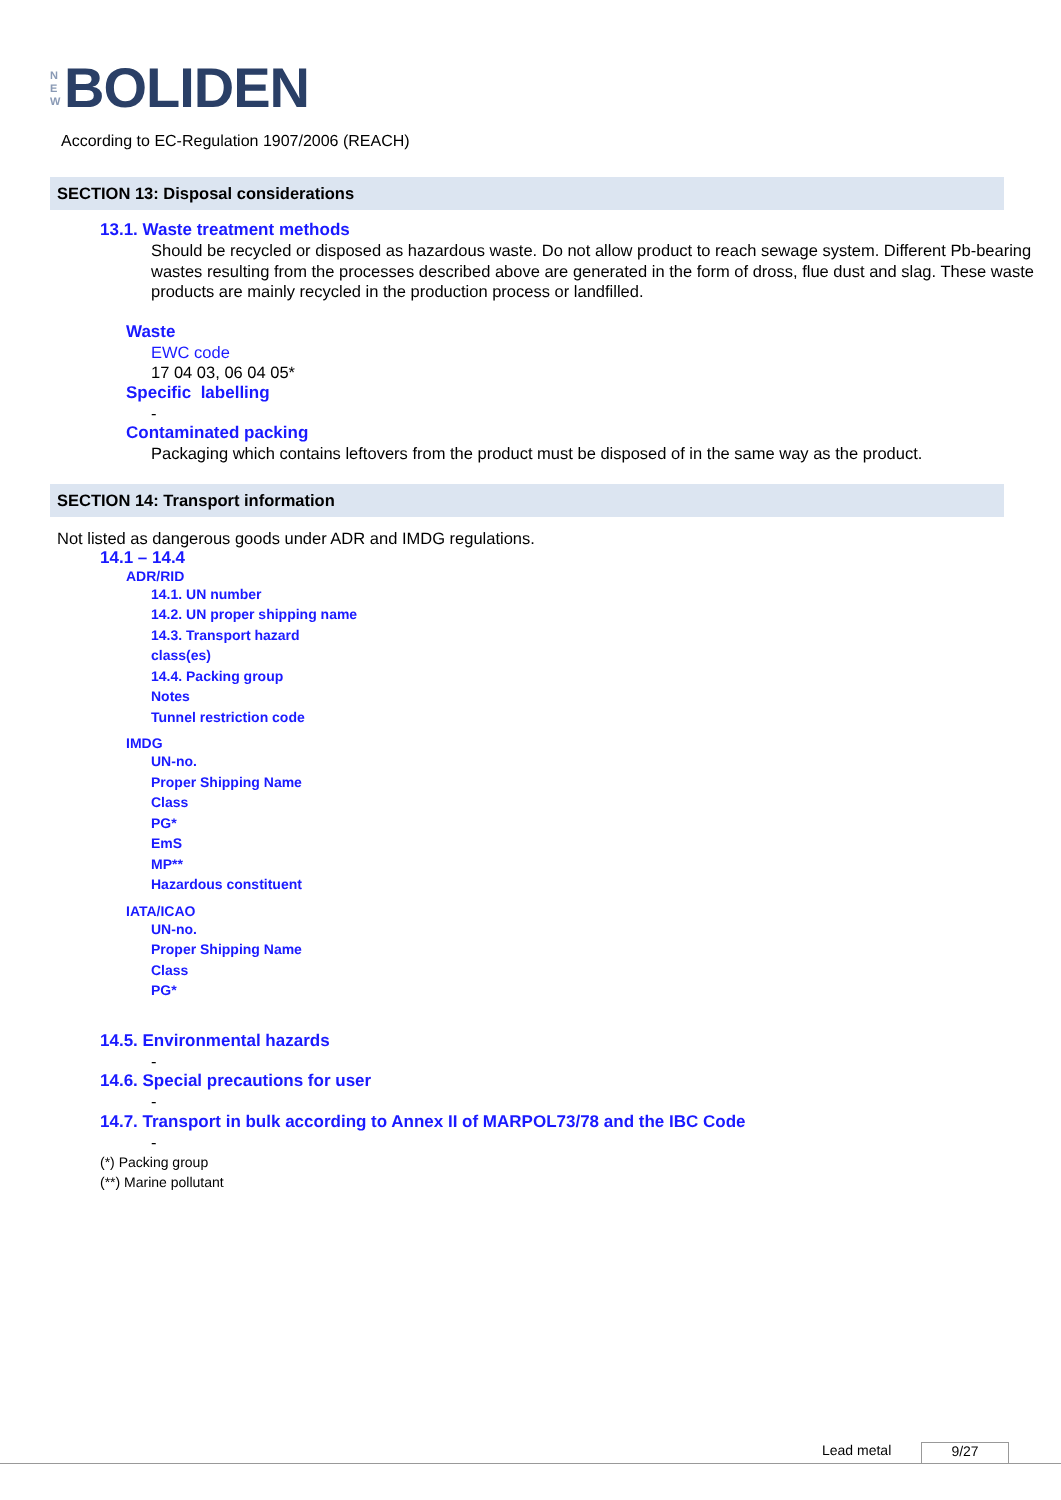N
E
W
BOLIDEN
According to EC-Regulation 1907/2006 (REACH)
SECTION 13: Disposal considerations
13.1. Waste treatment methods
Should be recycled or disposed as hazardous waste. Do not allow product to reach sewage system. Different Pb-bearing wastes resulting from the processes described above are generated in the form of dross, flue dust and slag. These waste products are mainly recycled in the production process or landfilled.
Waste
EWC code
17 04 03, 06 04 05*
Specific labelling
-
Contaminated packing
Packaging which contains leftovers from the product must be disposed of in the same way as the product.
SECTION 14: Transport information
Not listed as dangerous goods under ADR and IMDG regulations.
14.1 – 14.4
ADR/RID
14.1. UN number
14.2. UN proper shipping name
14.3. Transport hazard
class(es)
14.4. Packing group
Notes
Tunnel restriction code
IMDG
UN-no.
Proper Shipping Name
Class
PG*
EmS
MP**
Hazardous constituent
IATA/ICAO
UN-no.
Proper Shipping Name
Class
PG*
14.5. Environmental hazards
-
14.6. Special precautions for user
-
14.7. Transport in bulk according to Annex II of MARPOL73/78 and the IBC Code
-
(*) Packing group
(**) Marine pollutant
Lead metal 9/27